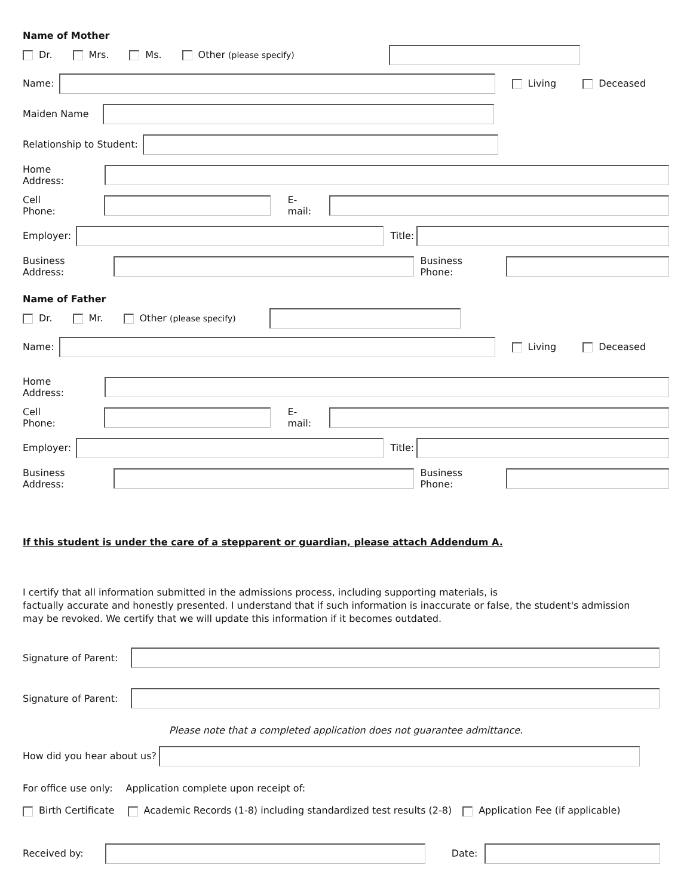Name of Mother
Dr. Mrs. Ms. Other (please specify)
Name: Living Deceased
Maiden Name
Relationship to Student:
Home Address:
Cell Phone: E-mail:
Employer: Title:
Business Address: Business Phone:
Name of Father
Dr. Mr. Other (please specify)
Name: Living Deceased
Home Address:
Cell Phone: E-mail:
Employer: Title:
Business Address: Business Phone:
If this student is under the care of a stepparent or guardian, please attach Addendum A.
I certify that all information submitted in the admissions process, including supporting materials, is
factually accurate and honestly presented. I understand that if such information is inaccurate or false, the student's admission
may be revoked. We certify that we will update this information if it becomes outdated.
Signature of Parent:
Signature of Parent:
Please note that a completed application does not guarantee admittance.
How did you hear about us?
For office use only: Application complete upon receipt of:
Birth Certificate Academic Records (1-8) including standardized test results (2-8) Application Fee (if applicable)
Received by: Date: